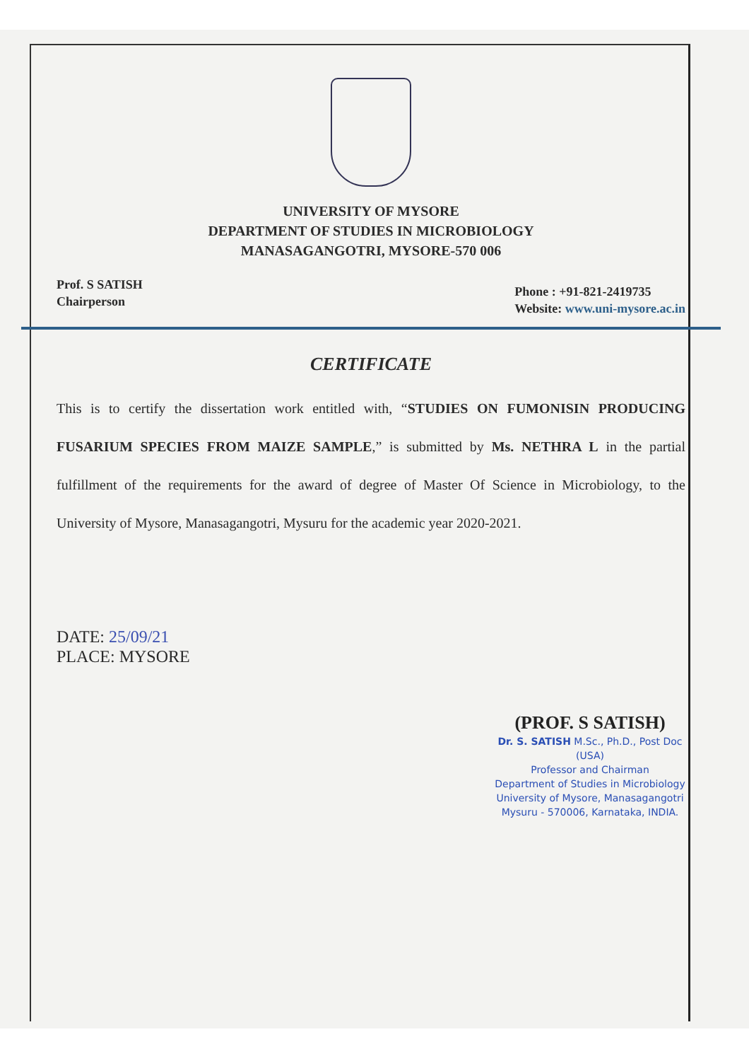UNIVERSITY OF MYSORE
DEPARTMENT OF STUDIES IN MICROBIOLOGY
MANASAGANGOTRI, MYSORE-570 006
Prof. S SATISH
Chairperson
Phone : +91-821-2419735
Website: www.uni-mysore.ac.in
CERTIFICATE
This is to certify the dissertation work entitled with, “STUDIES ON FUMONISIN PRODUCING FUSARIUM SPECIES FROM MAIZE SAMPLE,” is submitted by Ms. NETHRA L in the partial fulfillment of the requirements for the award of degree of Master Of Science in Microbiology, to the University of Mysore, Manasagangotri, Mysuru for the academic year 2020-2021.
DATE: 25/09/21
PLACE: MYSORE
(PROF. S SATISH)
Dr. S. SATISH M.Sc., Ph.D., Post Doc (USA)
Professor and Chairman
Department of Studies in Microbiology
University of Mysore, Manasagangotri
Mysuru - 570006, Karnataka, INDIA.